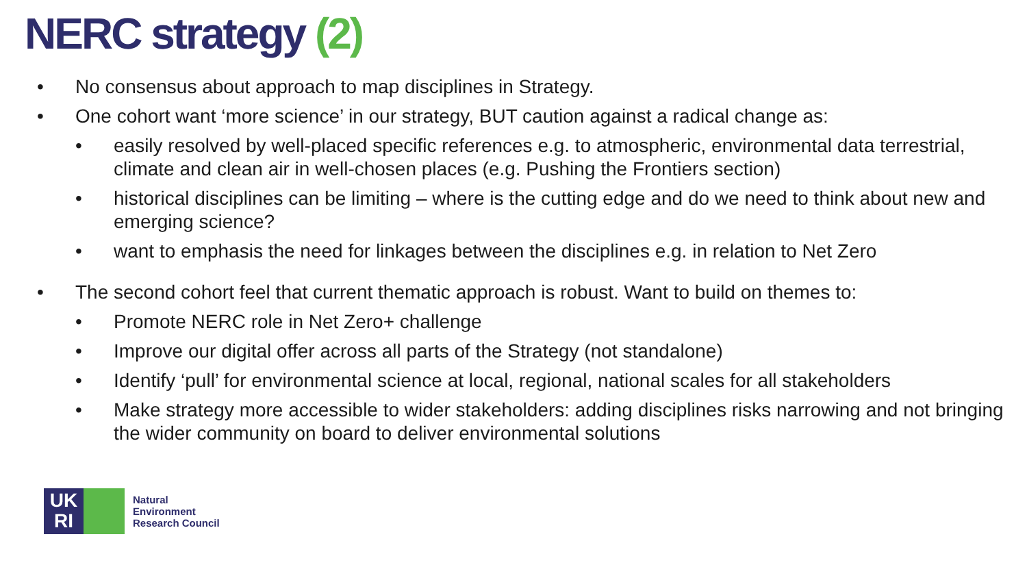NERC strategy (2)
• No consensus about approach to map disciplines in Strategy.
• One cohort want ‘more science’ in our strategy, BUT caution against a radical change as:
• easily resolved by well-placed specific references e.g. to atmospheric, environmental data terrestrial, climate and clean air in well-chosen places (e.g. Pushing the Frontiers section)
• historical disciplines can be limiting – where is the cutting edge and do we need to think about new and emerging science?
• want to emphasis the need for linkages between the disciplines e.g. in relation to Net Zero
• The second cohort feel that current thematic approach is robust. Want to build on themes to:
• Promote NERC role in Net Zero+ challenge
• Improve our digital offer across all parts of the Strategy (not standalone)
• Identify ‘pull’ for environmental science at local, regional, national scales for all stakeholders
• Make strategy more accessible to wider stakeholders: adding disciplines risks narrowing and not bringing the wider community on board to deliver environmental solutions
UK
RI
Natural
Environment
Research Council